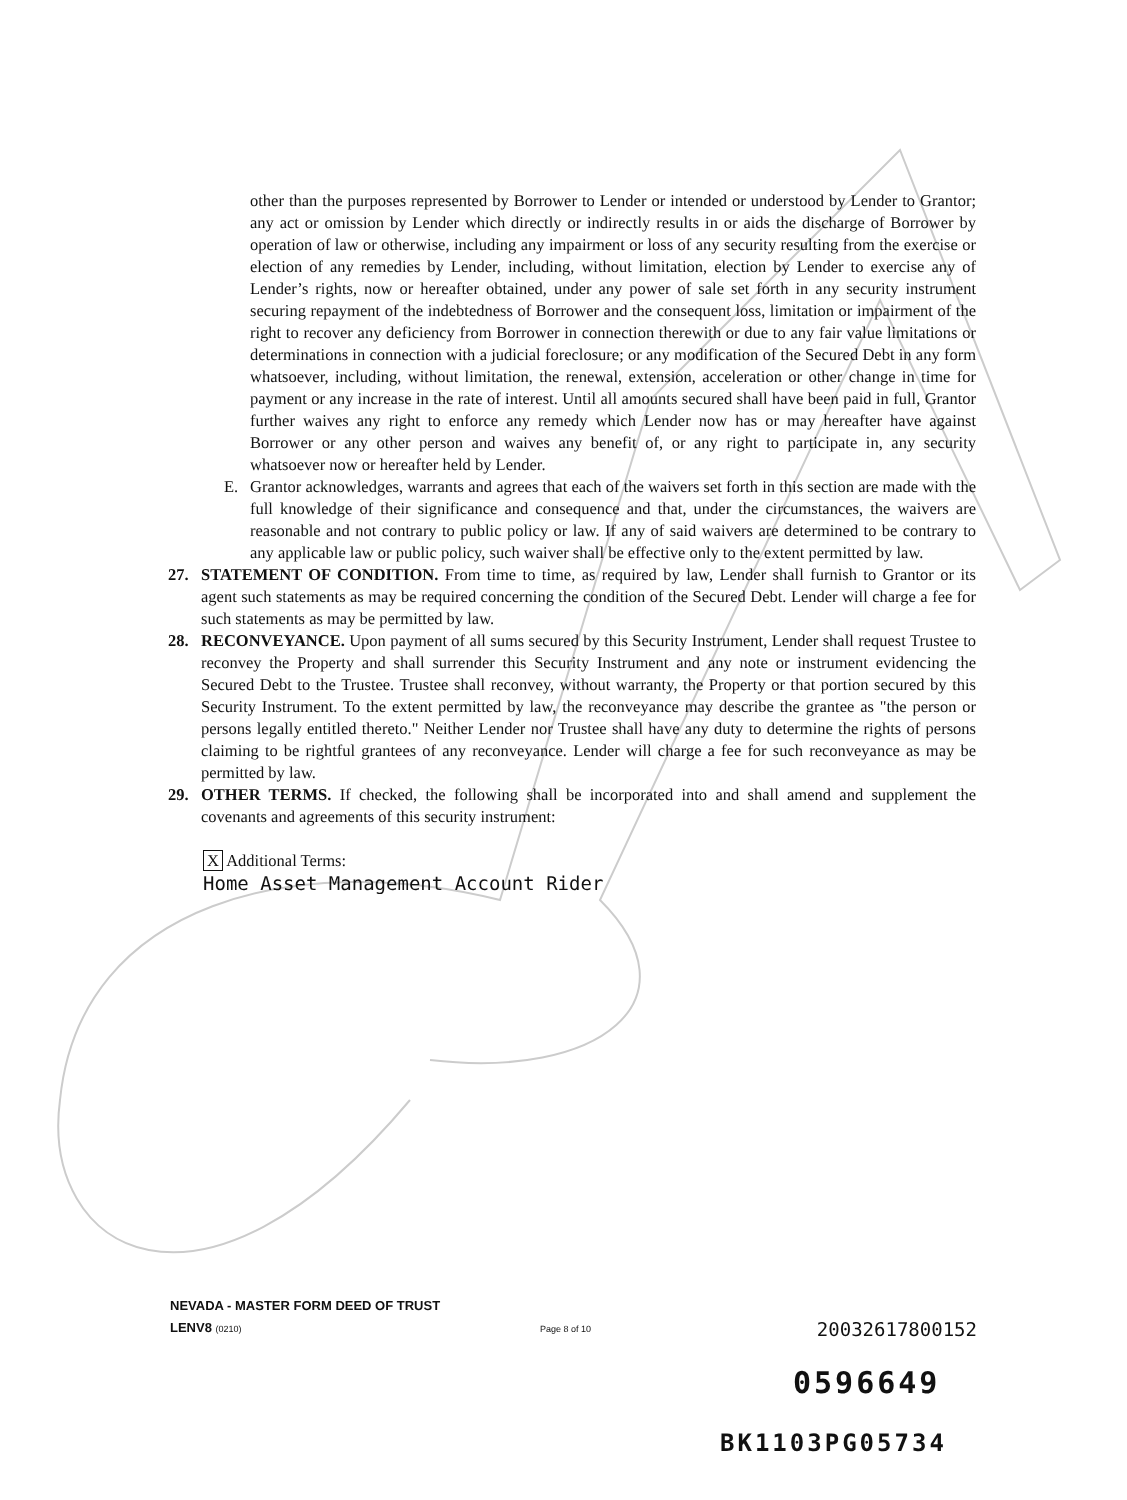other than the purposes represented by Borrower to Lender or intended or understood by Lender to Grantor; any act or omission by Lender which directly or indirectly results in or aids the discharge of Borrower by operation of law or otherwise, including any impairment or loss of any security resulting from the exercise or election of any remedies by Lender, including, without limitation, election by Lender to exercise any of Lender’s rights, now or hereafter obtained, under any power of sale set forth in any security instrument securing repayment of the indebtedness of Borrower and the consequent loss, limitation or impairment of the right to recover any deficiency from Borrower in connection therewith or due to any fair value limitations or determinations in connection with a judicial foreclosure; or any modification of the Secured Debt in any form whatsoever, including, without limitation, the renewal, extension, acceleration or other change in time for payment or any increase in the rate of interest. Until all amounts secured shall have been paid in full, Grantor further waives any right to enforce any remedy which Lender now has or may hereafter have against Borrower or any other person and waives any benefit of, or any right to participate in, any security whatsoever now or hereafter held by Lender.
E. Grantor acknowledges, warrants and agrees that each of the waivers set forth in this section are made with the full knowledge of their significance and consequence and that, under the circumstances, the waivers are reasonable and not contrary to public policy or law. If any of said waivers are determined to be contrary to any applicable law or public policy, such waiver shall be effective only to the extent permitted by law.
27. STATEMENT OF CONDITION. From time to time, as required by law, Lender shall furnish to Grantor or its agent such statements as may be required concerning the condition of the Secured Debt. Lender will charge a fee for such statements as may be permitted by law.
28. RECONVEYANCE. Upon payment of all sums secured by this Security Instrument, Lender shall request Trustee to reconvey the Property and shall surrender this Security Instrument and any note or instrument evidencing the Secured Debt to the Trustee. Trustee shall reconvey, without warranty, the Property or that portion secured by this Security Instrument. To the extent permitted by law, the reconveyance may describe the grantee as "the person or persons legally entitled thereto." Neither Lender nor Trustee shall have any duty to determine the rights of persons claiming to be rightful grantees of any reconveyance. Lender will charge a fee for such reconveyance as may be permitted by law.
29. OTHER TERMS. If checked, the following shall be incorporated into and shall amend and supplement the covenants and agreements of this security instrument:
X Additional Terms:
Home Asset Management Account Rider
NEVADA - MASTER FORM DEED OF TRUST
LENV8 (0210)
Page 8 of 10 20032617800152
0596649
BK1103PG05734